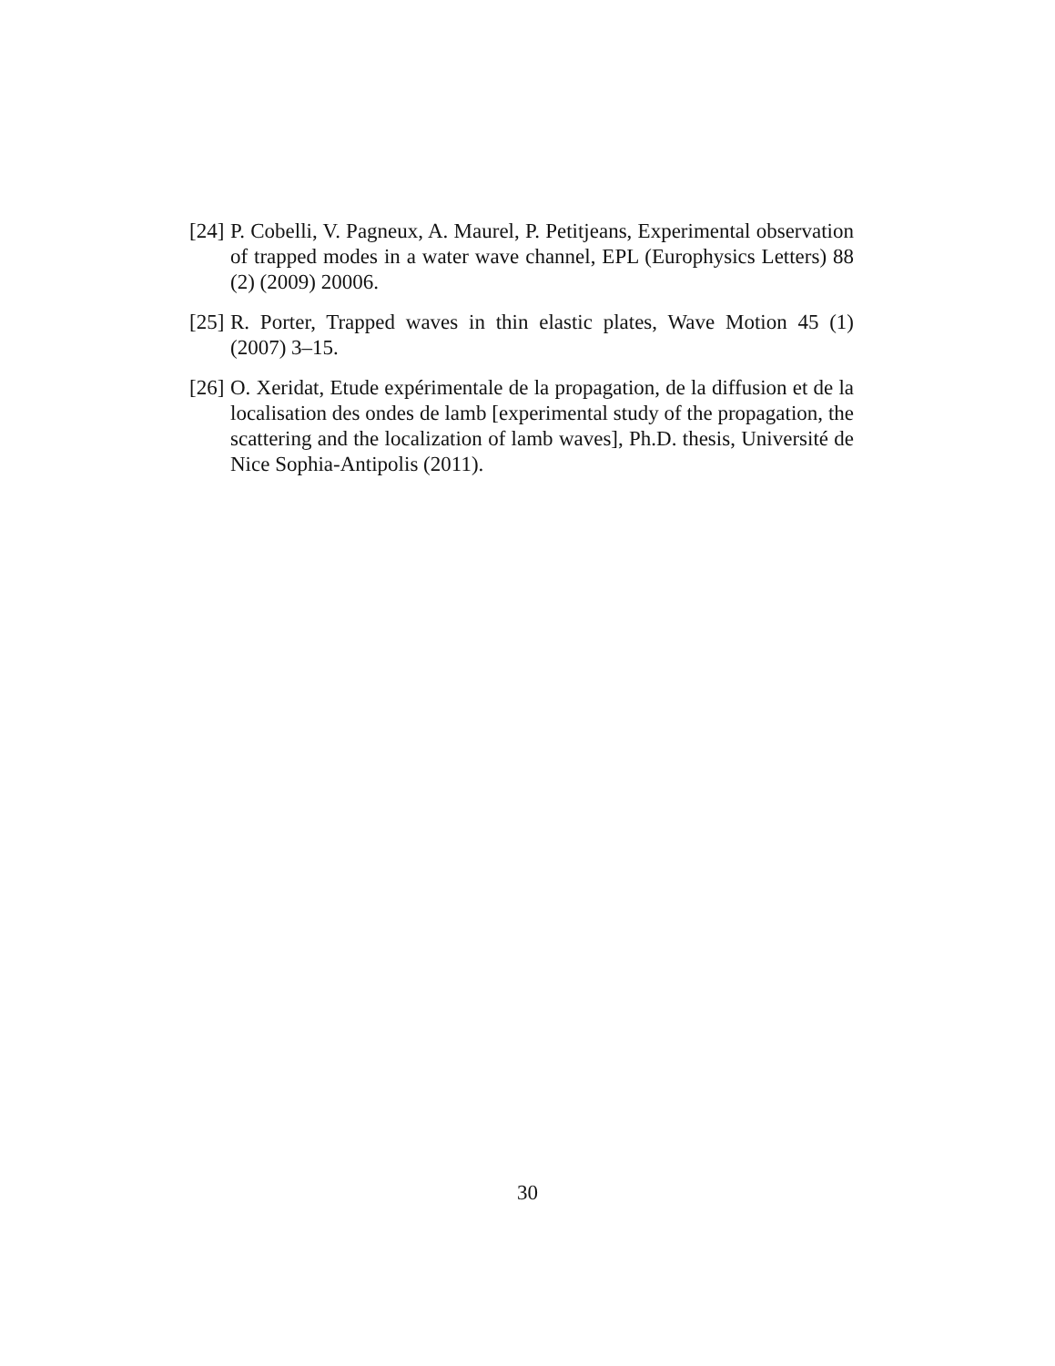[24] P. Cobelli, V. Pagneux, A. Maurel, P. Petitjeans, Experimental observation of trapped modes in a water wave channel, EPL (Europhysics Letters) 88 (2) (2009) 20006.
[25] R. Porter, Trapped waves in thin elastic plates, Wave Motion 45 (1) (2007) 3–15.
[26] O. Xeridat, Etude expérimentale de la propagation, de la diffusion et de la localisation des ondes de lamb [experimental study of the propagation, the scattering and the localization of lamb waves], Ph.D. thesis, Université de Nice Sophia-Antipolis (2011).
30